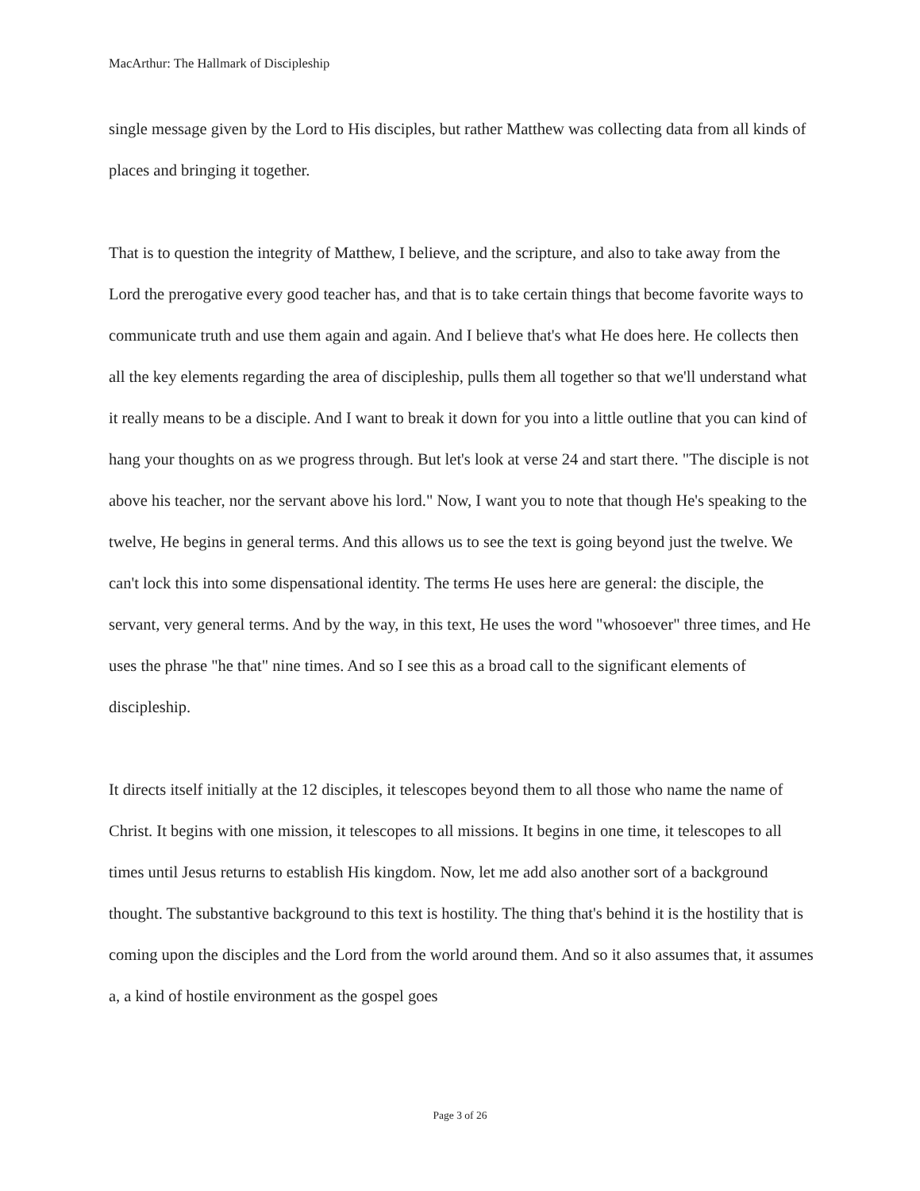MacArthur: The Hallmark of Discipleship
single message given by the Lord to His disciples, but rather Matthew was collecting data from all kinds of places and bringing it together.
That is to question the integrity of Matthew, I believe, and the scripture, and also to take away from the Lord the prerogative every good teacher has, and that is to take certain things that become favorite ways to communicate truth and use them again and again. And I believe that's what He does here. He collects then all the key elements regarding the area of discipleship, pulls them all together so that we'll understand what it really means to be a disciple. And I want to break it down for you into a little outline that you can kind of hang your thoughts on as we progress through. But let's look at verse 24 and start there. "The disciple is not above his teacher, nor the servant above his lord." Now, I want you to note that though He's speaking to the twelve, He begins in general terms. And this allows us to see the text is going beyond just the twelve. We can't lock this into some dispensational identity. The terms He uses here are general: the disciple, the servant, very general terms. And by the way, in this text, He uses the word "whosoever" three times, and He uses the phrase "he that" nine times. And so I see this as a broad call to the significant elements of discipleship.
It directs itself initially at the 12 disciples, it telescopes beyond them to all those who name the name of Christ. It begins with one mission, it telescopes to all missions. It begins in one time, it telescopes to all times until Jesus returns to establish His kingdom. Now, let me add also another sort of a background thought. The substantive background to this text is hostility. The thing that's behind it is the hostility that is coming upon the disciples and the Lord from the world around them. And so it also assumes that, it assumes a, a kind of hostile environment as the gospel goes
Page 3 of 26